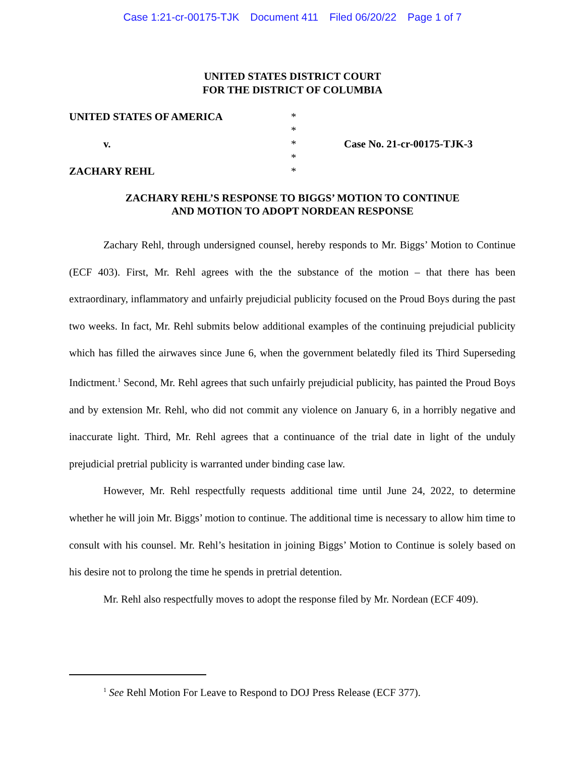Case 1:21-cr-00175-TJK Document 411 Filed 06/20/22 Page 1 of 7
UNITED STATES DISTRICT COURT
FOR THE DISTRICT OF COLUMBIA
UNITED STATES OF AMERICA
v.
ZACHARY REHL
*
*
*
*
*
Case No. 21-cr-00175-TJK-3
ZACHARY REHL’S RESPONSE TO BIGGS’ MOTION TO CONTINUE
AND MOTION TO ADOPT NORDEAN RESPONSE
Zachary Rehl, through undersigned counsel, hereby responds to Mr. Biggs’ Motion to Continue (ECF 403). First, Mr. Rehl agrees with the the substance of the motion – that there has been extraordinary, inflammatory and unfairly prejudicial publicity focused on the Proud Boys during the past two weeks. In fact, Mr. Rehl submits below additional examples of the continuing prejudicial publicity which has filled the airwaves since June 6, when the government belatedly filed its Third Superseding Indictment.<sup>1</sup> Second, Mr. Rehl agrees that such unfairly prejudicial publicity, has painted the Proud Boys and by extension Mr. Rehl, who did not commit any violence on January 6, in a horribly negative and inaccurate light. Third, Mr. Rehl agrees that a continuance of the trial date in light of the unduly prejudicial pretrial publicity is warranted under binding case law.
However, Mr. Rehl respectfully requests additional time until June 24, 2022, to determine whether he will join Mr. Biggs’ motion to continue. The additional time is necessary to allow him time to consult with his counsel. Mr. Rehl’s hesitation in joining Biggs’ Motion to Continue is solely based on his desire not to prolong the time he spends in pretrial detention.
Mr. Rehl also respectfully moves to adopt the response filed by Mr. Nordean (ECF 409).
<sup>1</sup> See Rehl Motion For Leave to Respond to DOJ Press Release (ECF 377).